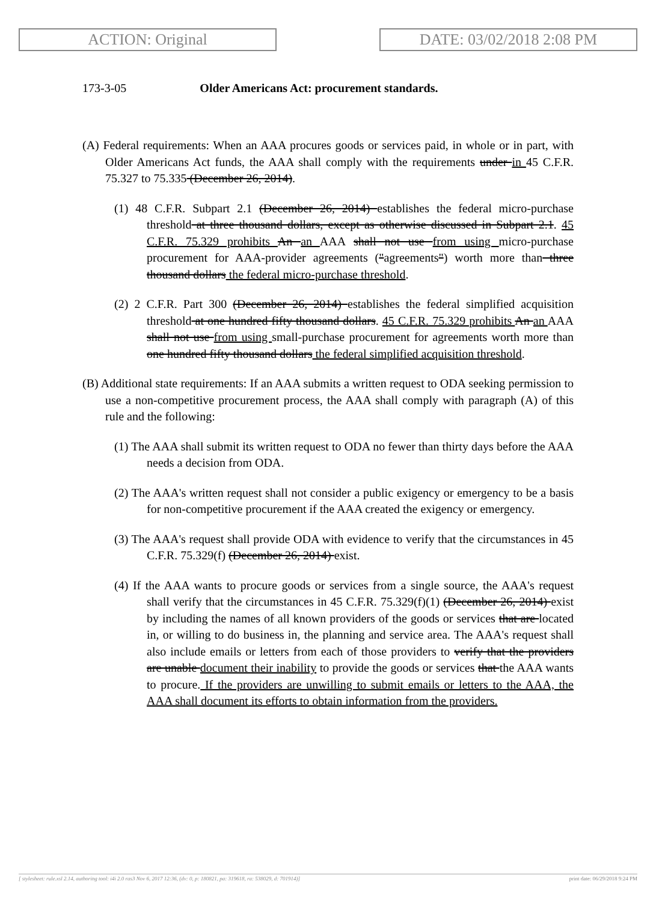ACTION: Original DATE: 03/02/2018 2:08 PM
173-3-05 Older Americans Act: procurement standards.
(A) Federal requirements: When an AAA procures goods or services paid, in whole or in part, with Older Americans Act funds, the AAA shall comply with the requirements under in 45 C.F.R. 75.327 to 75.335 (December 26, 2014).
(1) 48 C.F.R. Subpart 2.1 (December 26, 2014) establishes the federal micro-purchase threshold at three thousand dollars, except as otherwise discussed in Subpart 2.1. 45 C.F.R. 75.329 prohibits An an AAA shall not use from using micro-purchase procurement for AAA-provider agreements ("agreements") worth more than three thousand dollars the federal micro-purchase threshold.
(2) 2 C.F.R. Part 300 (December 26, 2014) establishes the federal simplified acquisition threshold at one hundred fifty thousand dollars. 45 C.F.R. 75.329 prohibits An an AAA shall not use from using small-purchase procurement for agreements worth more than one hundred fifty thousand dollars the federal simplified acquisition threshold.
(B) Additional state requirements: If an AAA submits a written request to ODA seeking permission to use a non-competitive procurement process, the AAA shall comply with paragraph (A) of this rule and the following:
(1) The AAA shall submit its written request to ODA no fewer than thirty days before the AAA needs a decision from ODA.
(2) The AAA's written request shall not consider a public exigency or emergency to be a basis for non-competitive procurement if the AAA created the exigency or emergency.
(3) The AAA's request shall provide ODA with evidence to verify that the circumstances in 45 C.F.R. 75.329(f) (December 26, 2014) exist.
(4) If the AAA wants to procure goods or services from a single source, the AAA's request shall verify that the circumstances in 45 C.F.R. 75.329(f)(1) (December 26, 2014) exist by including the names of all known providers of the goods or services that are located in, or willing to do business in, the planning and service area. The AAA's request shall also include emails or letters from each of those providers to verify that the providers are unable document their inability to provide the goods or services that the AAA wants to procure. If the providers are unwilling to submit emails or letters to the AAA, the AAA shall document its efforts to obtain information from the providers.
[ stylesheet: rule.xsl 2.14, authoring tool: i4i 2.0 ras3 Nov 6, 2017 12:36, (dv: 0, p: 180821, pa: 319618, ra: 538029, d: 701914)] print date: 06/29/2018 9:24 PM